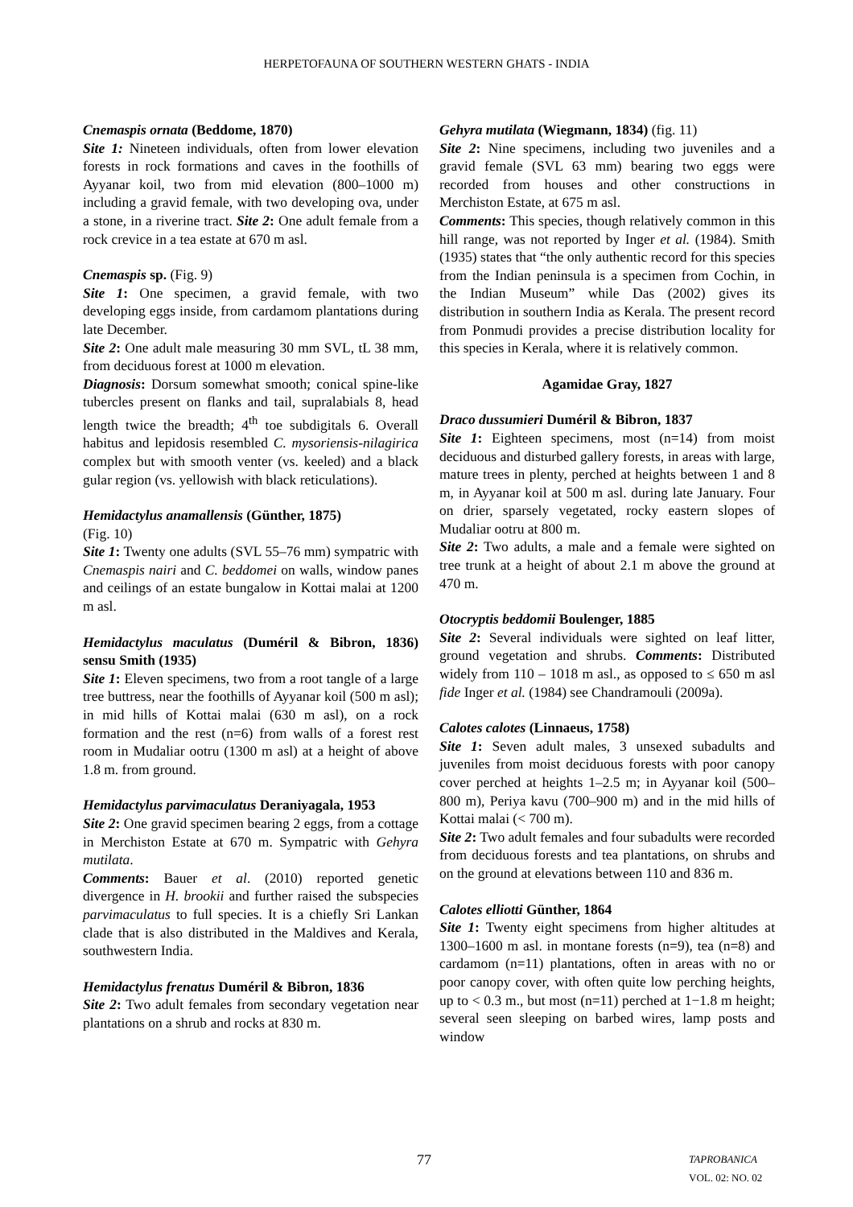HERPETOFAUNA OF SOUTHERN WESTERN GHATS - INDIA
Cnemaspis ornata (Beddome, 1870)
Site 1: Nineteen individuals, often from lower elevation forests in rock formations and caves in the foothills of Ayyanar koil, two from mid elevation (800–1000 m) including a gravid female, with two developing ova, under a stone, in a riverine tract. Site 2: One adult female from a rock crevice in a tea estate at 670 m asl.
Cnemaspis sp. (Fig. 9)
Site 1: One specimen, a gravid female, with two developing eggs inside, from cardamom plantations during late December.
Site 2: One adult male measuring 30 mm SVL, tL 38 mm, from deciduous forest at 1000 m elevation.
Diagnosis: Dorsum somewhat smooth; conical spine-like tubercles present on flanks and tail, supralabials 8, head length twice the breadth; 4<sup>th</sup> toe subdigitals 6. Overall habitus and lepidosis resembled C. mysoriensis-nilagirica complex but with smooth venter (vs. keeled) and a black gular region (vs. yellowish with black reticulations).
Hemidactylus anamallensis (Günther, 1875)
(Fig. 10)
Site 1: Twenty one adults (SVL 55–76 mm) sympatric with Cnemaspis nairi and C. beddomei on walls, window panes and ceilings of an estate bungalow in Kottai malai at 1200 m asl.
Hemidactylus maculatus (Duméril & Bibron, 1836) sensu Smith (1935)
Site 1: Eleven specimens, two from a root tangle of a large tree buttress, near the foothills of Ayyanar koil (500 m asl); in mid hills of Kottai malai (630 m asl), on a rock formation and the rest (n=6) from walls of a forest rest room in Mudaliar ootru (1300 m asl) at a height of above 1.8 m. from ground.
Hemidactylus parvimaculatus Deraniyagala, 1953
Site 2: One gravid specimen bearing 2 eggs, from a cottage in Merchiston Estate at 670 m. Sympatric with Gehyra mutilata.
Comments: Bauer et al. (2010) reported genetic divergence in H. brookii and further raised the subspecies parvimaculatus to full species. It is a chiefly Sri Lankan clade that is also distributed in the Maldives and Kerala, southwestern India.
Hemidactylus frenatus Duméril & Bibron, 1836
Site 2: Two adult females from secondary vegetation near plantations on a shrub and rocks at 830 m.
Gehyra mutilata (Wiegmann, 1834) (fig. 11)
Site 2: Nine specimens, including two juveniles and a gravid female (SVL 63 mm) bearing two eggs were recorded from houses and other constructions in Merchiston Estate, at 675 m asl.
Comments: This species, though relatively common in this hill range, was not reported by Inger et al. (1984). Smith (1935) states that “the only authentic record for this species from the Indian peninsula is a specimen from Cochin, in the Indian Museum” while Das (2002) gives its distribution in southern India as Kerala. The present record from Ponmudi provides a precise distribution locality for this species in Kerala, where it is relatively common.
Agamidae Gray, 1827
Draco dussumieri Duméril & Bibron, 1837
Site 1: Eighteen specimens, most (n=14) from moist deciduous and disturbed gallery forests, in areas with large, mature trees in plenty, perched at heights between 1 and 8 m, in Ayyanar koil at 500 m asl. during late January. Four on drier, sparsely vegetated, rocky eastern slopes of Mudaliar ootru at 800 m.
Site 2: Two adults, a male and a female were sighted on tree trunk at a height of about 2.1 m above the ground at 470 m.
Otocryptis beddomii Boulenger, 1885
Site 2: Several individuals were sighted on leaf litter, ground vegetation and shrubs. Comments: Distributed widely from 110 – 1018 m asl., as opposed to ≤ 650 m asl fide Inger et al. (1984) see Chandramouli (2009a).
Calotes calotes (Linnaeus, 1758)
Site 1: Seven adult males, 3 unsexed subadults and juveniles from moist deciduous forests with poor canopy cover perched at heights 1–2.5 m; in Ayyanar koil (500–800 m), Periya kavu (700–900 m) and in the mid hills of Kottai malai (< 700 m).
Site 2: Two adult females and four subadults were recorded from deciduous forests and tea plantations, on shrubs and on the ground at elevations between 110 and 836 m.
Calotes elliotti Günther, 1864
Site 1: Twenty eight specimens from higher altitudes at 1300–1600 m asl. in montane forests (n=9), tea (n=8) and cardamom (n=11) plantations, often in areas with no or poor canopy cover, with often quite low perching heights, up to < 0.3 m., but most (n=11) perched at 1−1.8 m height; several seen sleeping on barbed wires, lamp posts and window
77 TAPROBANICA VOL. 02: NO. 02